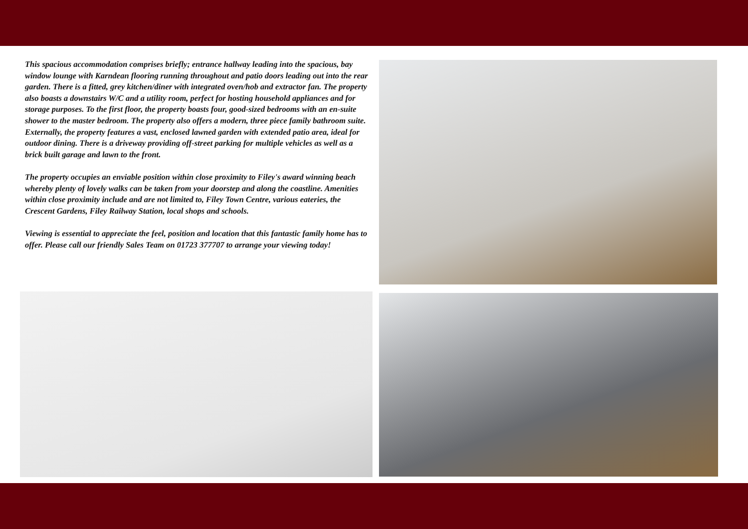This spacious accommodation comprises briefly; entrance hallway leading into the spacious, bay window lounge with Karndean flooring running throughout and patio doors leading out into the rear garden. There is a fitted, grey kitchen/diner with integrated oven/hob and extractor fan. The property also boasts a downstairs W/C and a utility room, perfect for hosting household appliances and for storage purposes. To the first floor, the property boasts four, good-sized bedrooms with an en-suite shower to the master bedroom. The property also offers a modern, three piece family bathroom suite. Externally, the property features a vast, enclosed lawned garden with extended patio area, ideal for outdoor dining. There is a driveway providing off-street parking for multiple vehicles as well as a brick built garage and lawn to the front.
The property occupies an enviable position within close proximity to Filey's award winning beach whereby plenty of lovely walks can be taken from your doorstep and along the coastline. Amenities within close proximity include and are not limited to, Filey Town Centre, various eateries, the Crescent Gardens, Filey Railway Station, local shops and schools.
Viewing is essential to appreciate the feel, position and location that this fantastic family home has to offer. Please call our friendly Sales Team on 01723 377707 to arrange your viewing today!